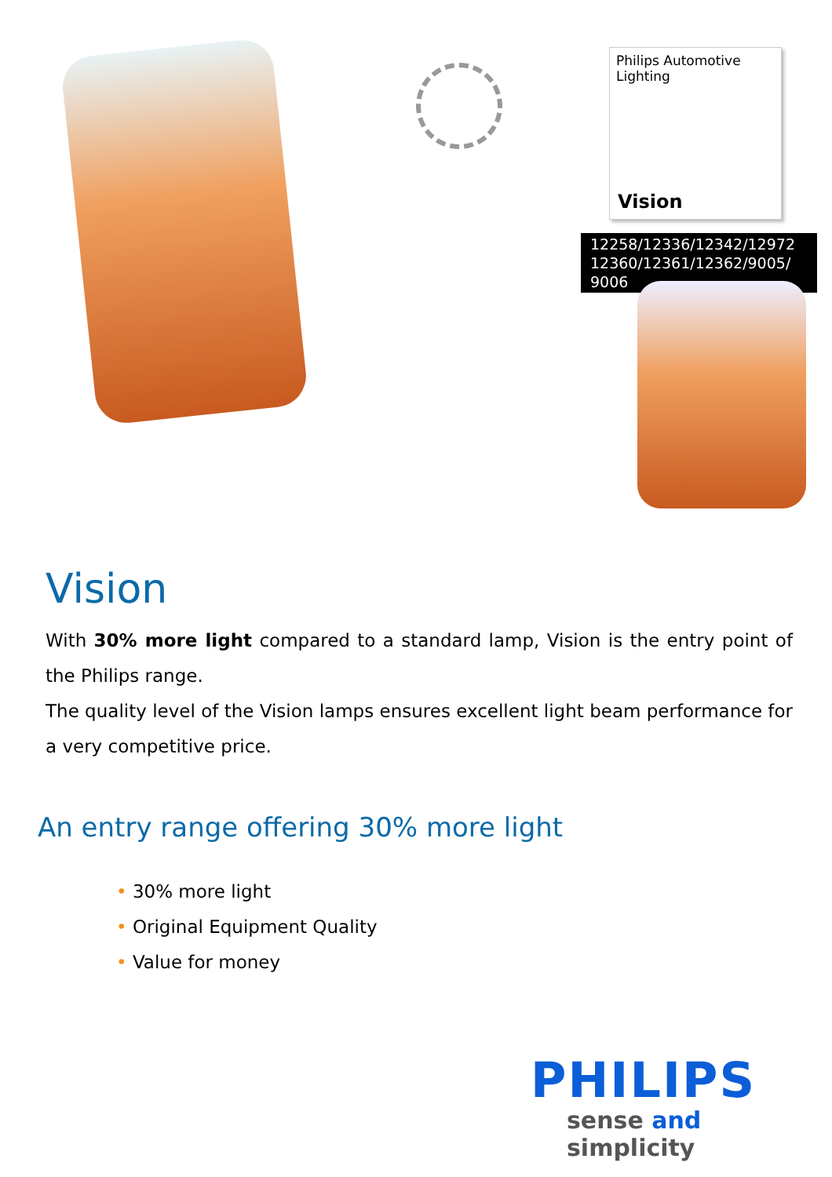Philips Automotive Lighting
Vision
12258/12336/12342/12972
12360/12361/12362/9005/ 9006
Vision
With 30% more light compared to a standard lamp, Vision is the entry point of the Philips range.
The quality level of the Vision lamps ensures excellent light beam performance for a very competitive price.
An entry range offering 30% more light
• 30% more light
• Original Equipment Quality
• Value for money
PHILIPS
sense and simplicity